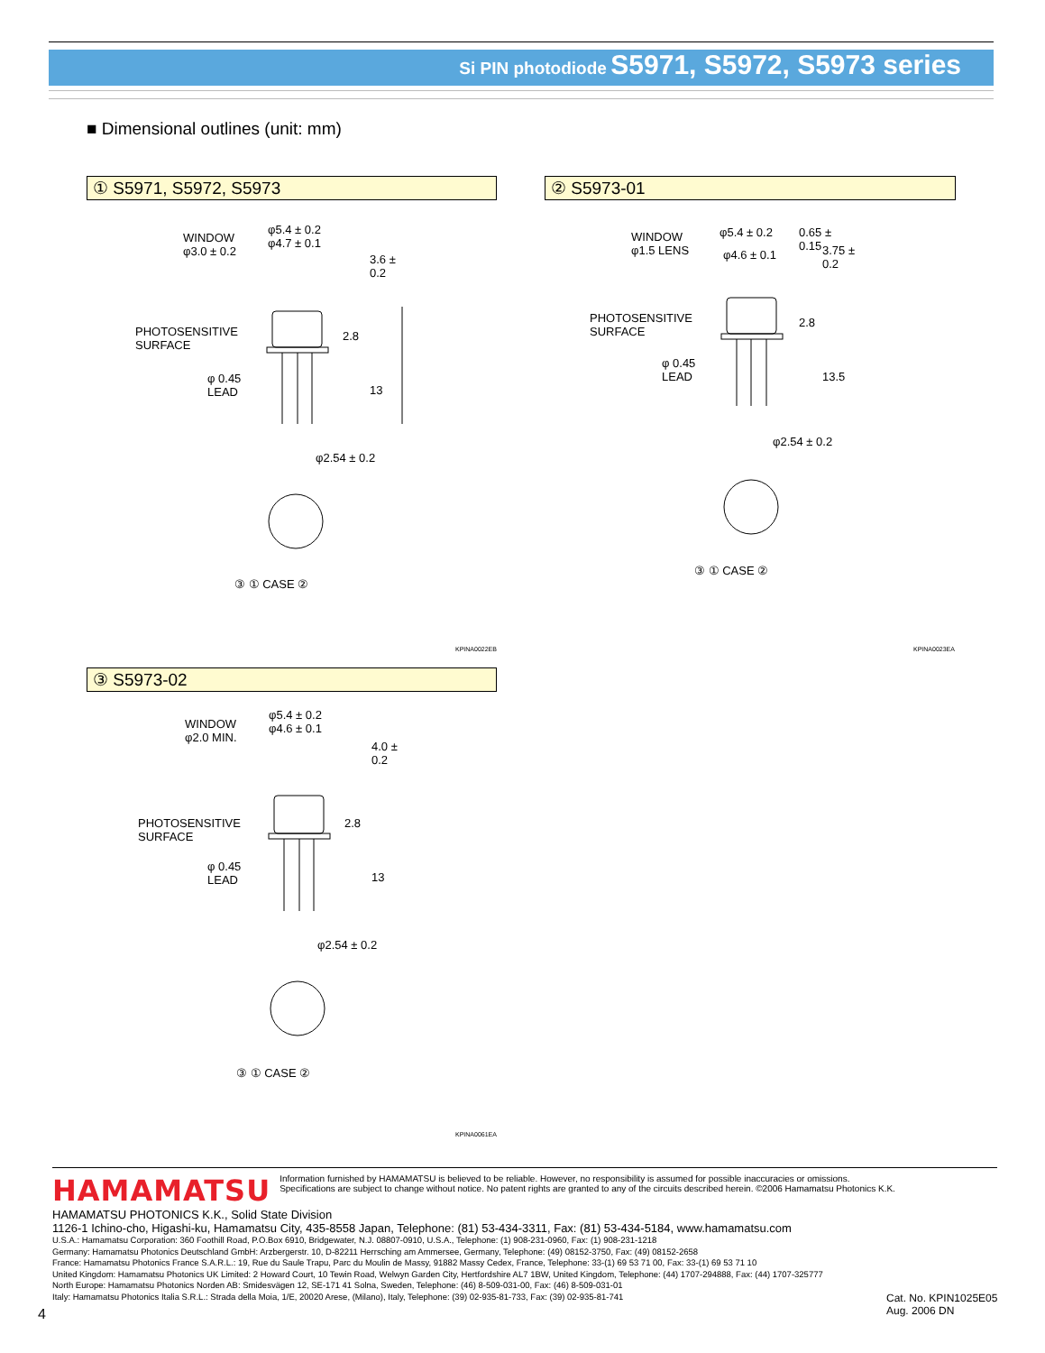Si PIN photodiode S5971, S5972, S5973 series
■ Dimensional outlines (unit: mm)
① S5971, S5972, S5973 ② S5973-01
③ S5973-02
WINDOW
φ3.0 ± 0.2
φ5.4 ± 0.2
φ4.7 ± 0.1
3.6 ± 0.2
PHOTOSENSITIVE
SURFACE
2.8
φ 0.45
LEAD
13
φ2.54 ± 0.2
③ ① CASE ②
KPINA0022EB
WINDOW
φ1.5 LENS
φ5.4 ± 0.2
φ4.6 ± 0.1
0.65 ± 0.15
3.75 ± 0.2
PHOTOSENSITIVE
SURFACE
2.8
φ 0.45
LEAD
13.5
φ2.54 ± 0.2
③ ① CASE ②
KPINA0023EA
WINDOW
φ2.0 MIN.
φ5.4 ± 0.2
φ4.6 ± 0.1
4.0 ± 0.2
PHOTOSENSITIVE
SURFACE
2.8
φ 0.45
LEAD
13
φ2.54 ± 0.2
③ ① CASE ②
KPINA0061EA
HAMAMATSU
Information furnished by HAMAMATSU is believed to be reliable. However, no responsibility is assumed for possible inaccuracies or omissions.
Specifications are subject to change without notice. No patent rights are granted to any of the circuits described herein. ©2006 Hamamatsu Photonics K.K.
HAMAMATSU PHOTONICS K.K., Solid State Division
1126-1 Ichino-cho, Higashi-ku, Hamamatsu City, 435-8558 Japan, Telephone: (81) 53-434-3311, Fax: (81) 53-434-5184, www.hamamatsu.com
U.S.A.: Hamamatsu Corporation: 360 Foothill Road, P.O.Box 6910, Bridgewater, N.J. 08807-0910, U.S.A., Telephone: (1) 908-231-0960, Fax: (1) 908-231-1218
Germany: Hamamatsu Photonics Deutschland GmbH: Arzbergerstr. 10, D-82211 Herrsching am Ammersee, Germany, Telephone: (49) 08152-3750, Fax: (49) 08152-2658
France: Hamamatsu Photonics France S.A.R.L.: 19, Rue du Saule Trapu, Parc du Moulin de Massy, 91882 Massy Cedex, France, Telephone: 33-(1) 69 53 71 00, Fax: 33-(1) 69 53 71 10
United Kingdom: Hamamatsu Photonics UK Limited: 2 Howard Court, 10 Tewin Road, Welwyn Garden City, Hertfordshire AL7 1BW, United Kingdom, Telephone: (44) 1707-294888, Fax: (44) 1707-325777
North Europe: Hamamatsu Photonics Norden AB: Smidesvägen 12, SE-171 41 Solna, Sweden, Telephone: (46) 8-509-031-00, Fax: (46) 8-509-031-01
Italy: Hamamatsu Photonics Italia S.R.L.: Strada della Moia, 1/E, 20020 Arese, (Milano), Italy, Telephone: (39) 02-935-81-733, Fax: (39) 02-935-81-741
4
Cat. No. KPIN1025E05
Aug. 2006 DN